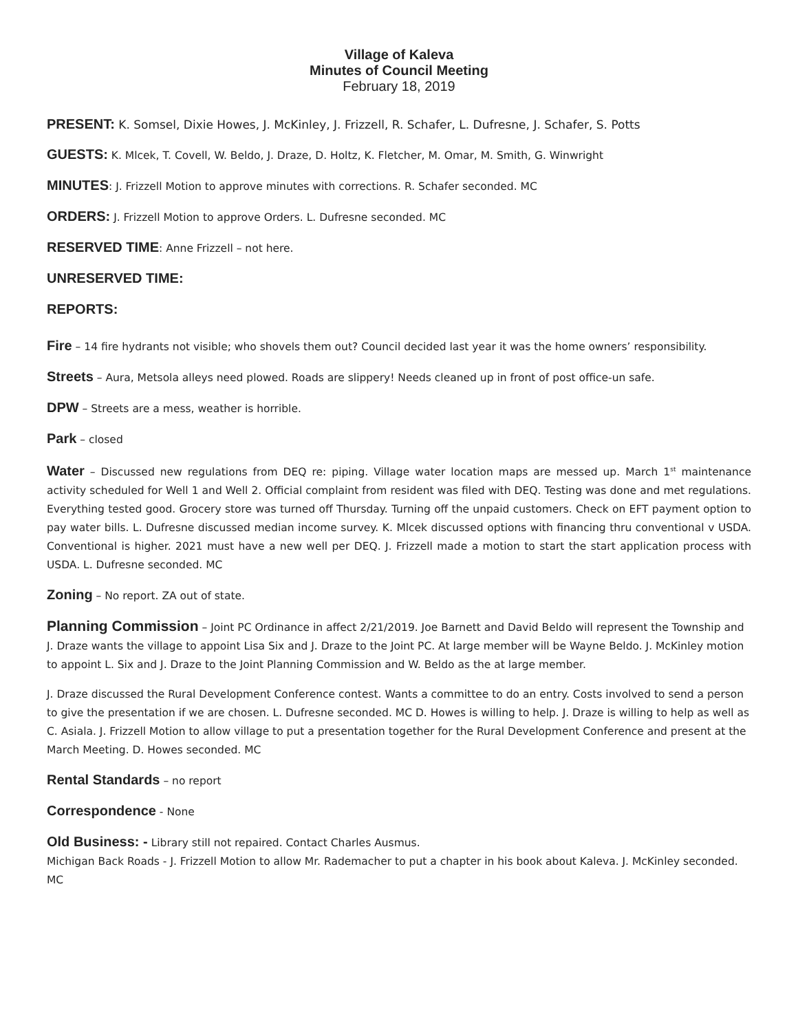Village of Kaleva
Minutes of Council Meeting
February 18, 2019
PRESENT: K. Somsel, Dixie Howes, J. McKinley, J. Frizzell, R. Schafer, L. Dufresne, J. Schafer, S. Potts
GUESTS: K. Mlcek, T. Covell, W. Beldo, J. Draze, D. Holtz, K. Fletcher, M. Omar, M. Smith, G. Winwright
MINUTES: J. Frizzell Motion to approve minutes with corrections. R. Schafer seconded. MC
ORDERS: J. Frizzell Motion to approve Orders. L. Dufresne seconded. MC
RESERVED TIME: Anne Frizzell – not here.
UNRESERVED TIME:
REPORTS:
Fire – 14 fire hydrants not visible; who shovels them out? Council decided last year it was the home owners’ responsibility.
Streets – Aura, Metsola alleys need plowed. Roads are slippery! Needs cleaned up in front of post office-un safe.
DPW – Streets are a mess, weather is horrible.
Park – closed
Water – Discussed new regulations from DEQ re: piping. Village water location maps are messed up. March 1<sup>st</sup> maintenance activity scheduled for Well 1 and Well 2. Official complaint from resident was filed with DEQ. Testing was done and met regulations. Everything tested good. Grocery store was turned off Thursday. Turning off the unpaid customers. Check on EFT payment option to pay water bills. L. Dufresne discussed median income survey. K. Mlcek discussed options with financing thru conventional v USDA. Conventional is higher. 2021 must have a new well per DEQ. J. Frizzell made a motion to start the start application process with USDA. L. Dufresne seconded. MC
Zoning – No report. ZA out of state.
Planning Commission – Joint PC Ordinance in affect 2/21/2019. Joe Barnett and David Beldo will represent the Township and J. Draze wants the village to appoint Lisa Six and J. Draze to the Joint PC. At large member will be Wayne Beldo. J. McKinley motion to appoint L. Six and J. Draze to the Joint Planning Commission and W. Beldo as the at large member.
J. Draze discussed the Rural Development Conference contest. Wants a committee to do an entry. Costs involved to send a person to give the presentation if we are chosen. L. Dufresne seconded. MC D. Howes is willing to help. J. Draze is willing to help as well as C. Asiala. J. Frizzell Motion to allow village to put a presentation together for the Rural Development Conference and present at the March Meeting. D. Howes seconded. MC
Rental Standards – no report
Correspondence - None
Old Business: - Library still not repaired. Contact Charles Ausmus.
Michigan Back Roads - J. Frizzell Motion to allow Mr. Rademacher to put a chapter in his book about Kaleva. J. McKinley seconded. MC